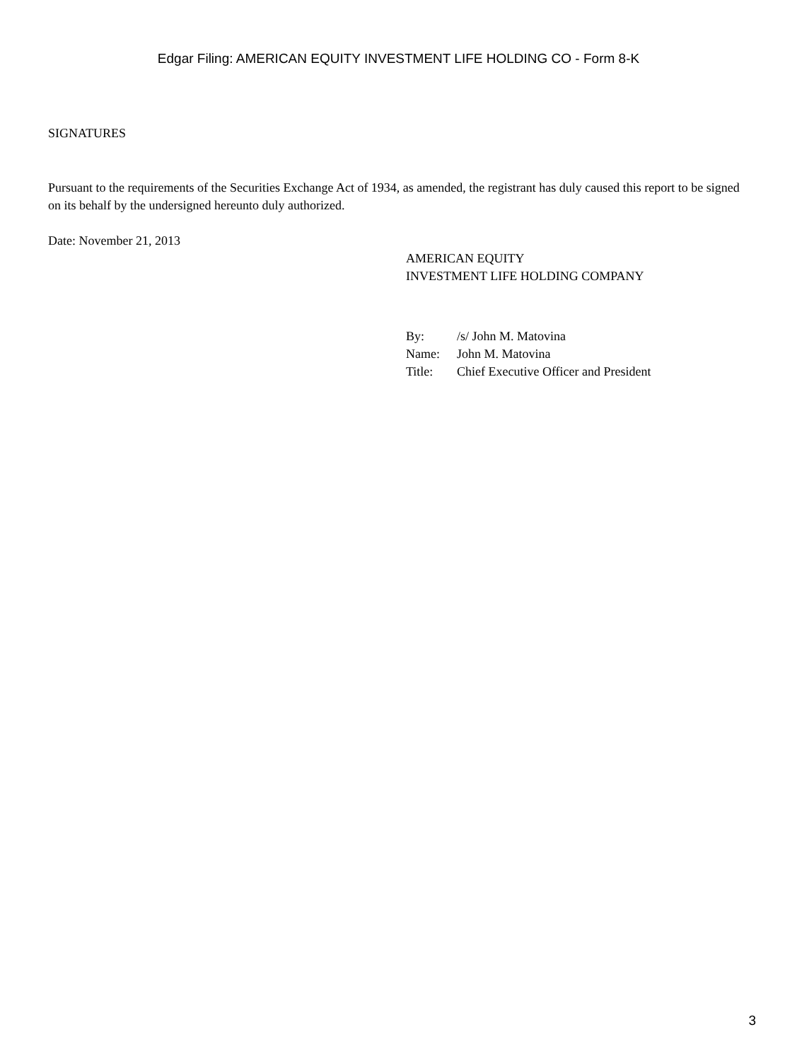Edgar Filing: AMERICAN EQUITY INVESTMENT LIFE HOLDING CO - Form 8-K
SIGNATURES
Pursuant to the requirements of the Securities Exchange Act of 1934, as amended, the registrant has duly caused this report to be signed on its behalf by the undersigned hereunto duly authorized.
Date: November 21, 2013
AMERICAN EQUITY
INVESTMENT LIFE HOLDING COMPANY
| By: | /s/ John M. Matovina |
| Name: | John M. Matovina |
| Title: | Chief Executive Officer and President |
3